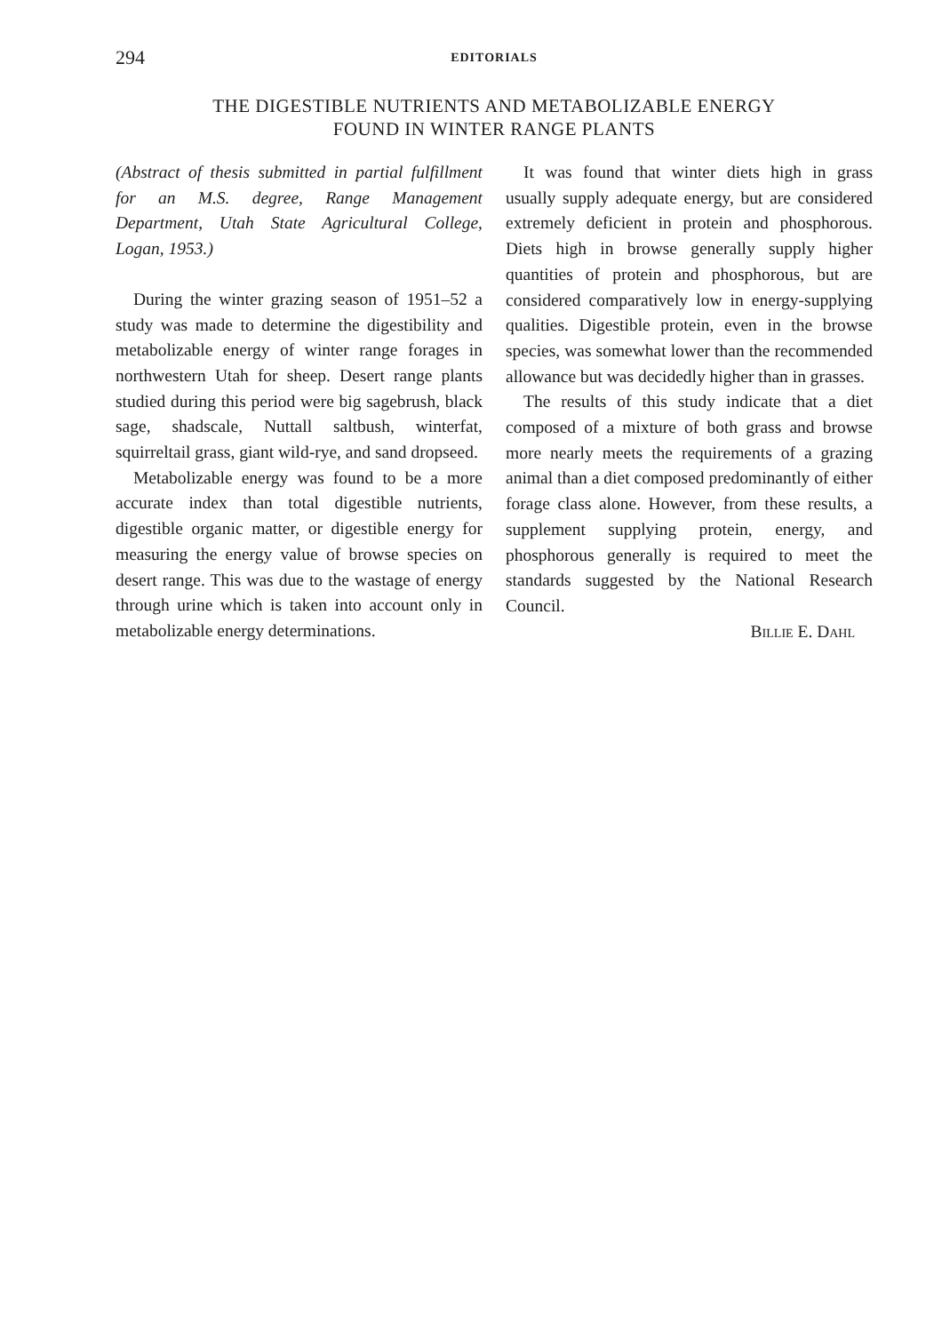294
EDITORIALS
THE DIGESTIBLE NUTRIENTS AND METABOLIZABLE ENERGY
FOUND IN WINTER RANGE PLANTS
(Abstract of thesis submitted in partial fulfillment for an M.S. degree, Range Management Department, Utah State Agricultural College, Logan, 1953.)
During the winter grazing season of 1951–52 a study was made to determine the digestibility and metabolizable energy of winter range forages in northwestern Utah for sheep. Desert range plants studied during this period were big sagebrush, black sage, shadscale, Nuttall saltbush, winterfat, squirreltail grass, giant wild-rye, and sand dropseed.
Metabolizable energy was found to be a more accurate index than total digestible nutrients, digestible organic matter, or digestible energy for measuring the energy value of browse species on desert range. This was due to the wastage of energy through urine which is taken into account only in metabolizable energy determinations.
It was found that winter diets high in grass usually supply adequate energy, but are considered extremely deficient in protein and phosphorous. Diets high in browse generally supply higher quantities of protein and phosphorous, but are considered comparatively low in energy-supplying qualities. Digestible protein, even in the browse species, was somewhat lower than the recommended allowance but was decidedly higher than in grasses.
The results of this study indicate that a diet composed of a mixture of both grass and browse more nearly meets the requirements of a grazing animal than a diet composed predominantly of either forage class alone. However, from these results, a supplement supplying protein, energy, and phosphorous generally is required to meet the standards suggested by the National Research Council.
Billie E. Dahl